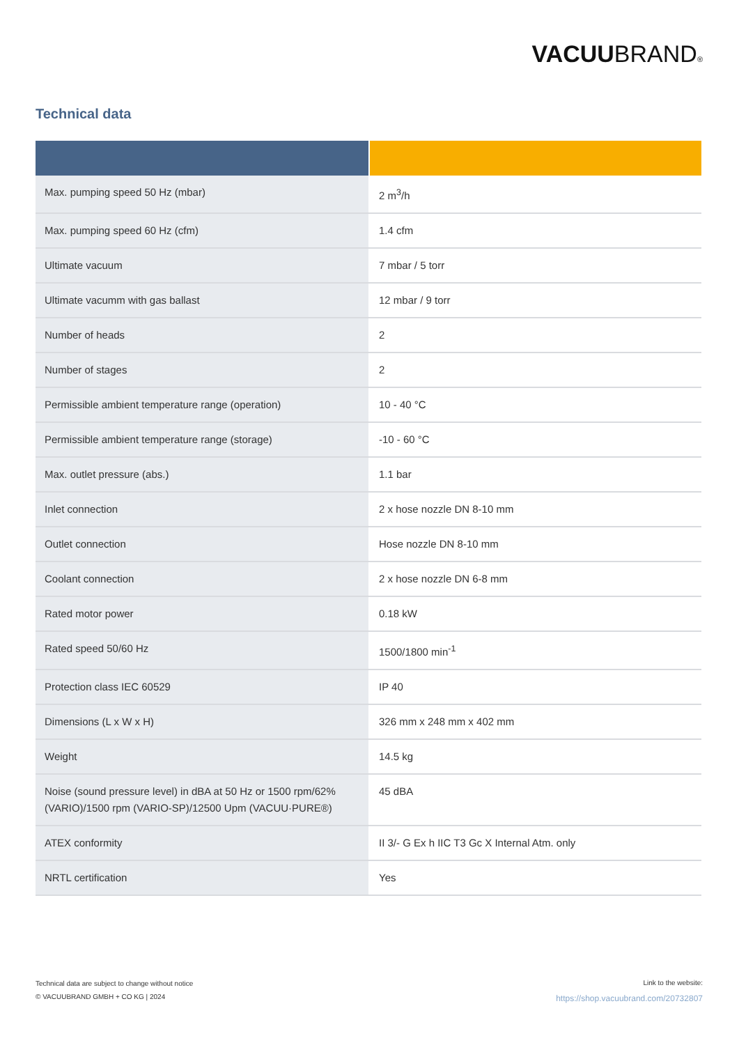VACUUBRAND®
Technical data
| Max. pumping speed 50 Hz (mbar) | 2 m<sup>3</sup>/h |
| Max. pumping speed 60 Hz (cfm) | 1.4 cfm |
| Ultimate vacuum | 7 mbar / 5 torr |
| Ultimate vacumm with gas ballast | 12 mbar / 9 torr |
| Number of heads | 2 |
| Number of stages | 2 |
| Permissible ambient temperature range (operation) | 10 - 40 °C |
| Permissible ambient temperature range (storage) | -10 - 60 °C |
| Max. outlet pressure (abs.) | 1.1 bar |
| Inlet connection | 2 x hose nozzle DN 8-10 mm |
| Outlet connection | Hose nozzle DN 8-10 mm |
| Coolant connection | 2 x hose nozzle DN 6-8 mm |
| Rated motor power | 0.18 kW |
| Rated speed 50/60 Hz | 1500/1800 min<sup>-1</sup> |
| Protection class IEC 60529 | IP 40 |
| Dimensions (L x W x H) | 326 mm x 248 mm x 402 mm |
| Weight | 14.5 kg |
| Noise (sound pressure level) in dBA at 50 Hz or 1500 rpm/62% (VARIO)/1500 rpm (VARIO-SP)/12500 Upm (VACUU·PURE®) | 45 dBA |
| ATEX conformity | II 3/- G Ex h IIC T3 Gc X Internal Atm. only |
| NRTL certification | Yes |
Technical data are subject to change without notice
© VACUUBRAND GMBH + CO KG | 2024
Link to the website:
https://shop.vacuubrand.com/20732807